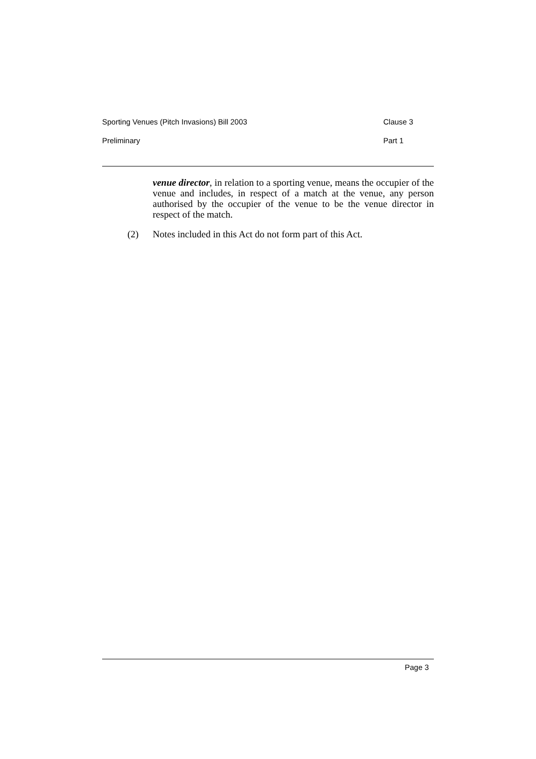Sporting Venues (Pitch Invasions) Bill 2003 Clause 3
Preliminary Part 1
venue director, in relation to a sporting venue, means the occupier of the venue and includes, in respect of a match at the venue, any person authorised by the occupier of the venue to be the venue director in respect of the match.
(2) Notes included in this Act do not form part of this Act.
Page 3